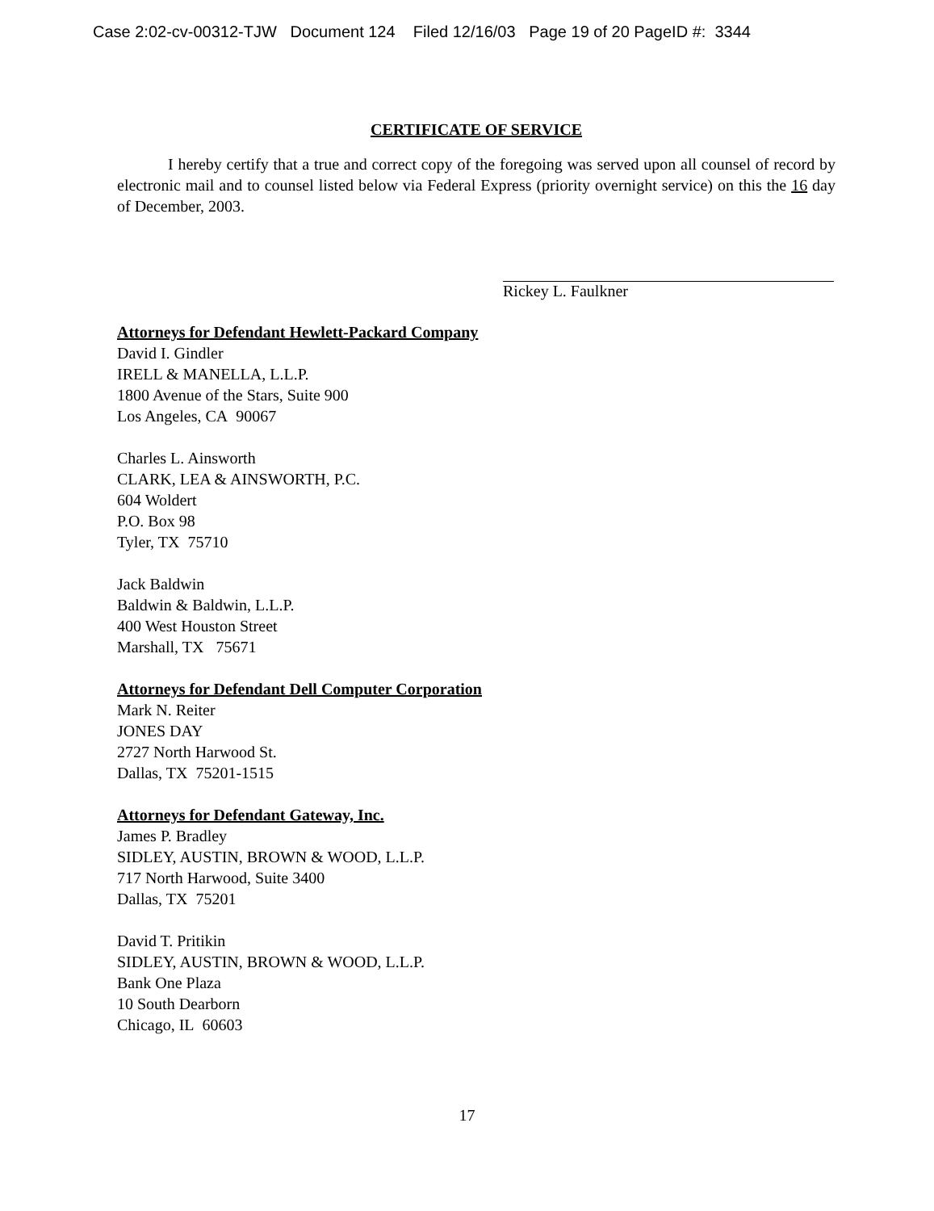Case 2:02-cv-00312-TJW Document 124 Filed 12/16/03 Page 19 of 20 PageID #: 3344
CERTIFICATE OF SERVICE
I hereby certify that a true and correct copy of the foregoing was served upon all counsel of record by electronic mail and to counsel listed below via Federal Express (priority overnight service) on this the 16 day of December, 2003.
Rickey L. Faulkner
Attorneys for Defendant Hewlett-Packard Company
David I. Gindler
IRELL & MANELLA, L.L.P.
1800 Avenue of the Stars, Suite 900
Los Angeles, CA 90067
Charles L. Ainsworth
CLARK, LEA & AINSWORTH, P.C.
604 Woldert
P.O. Box 98
Tyler, TX 75710
Jack Baldwin
Baldwin & Baldwin, L.L.P.
400 West Houston Street
Marshall, TX 75671
Attorneys for Defendant Dell Computer Corporation
Mark N. Reiter
JONES DAY
2727 North Harwood St.
Dallas, TX 75201-1515
Attorneys for Defendant Gateway, Inc.
James P. Bradley
SIDLEY, AUSTIN, BROWN & WOOD, L.L.P.
717 North Harwood, Suite 3400
Dallas, TX 75201
David T. Pritikin
SIDLEY, AUSTIN, BROWN & WOOD, L.L.P.
Bank One Plaza
10 South Dearborn
Chicago, IL 60603
17